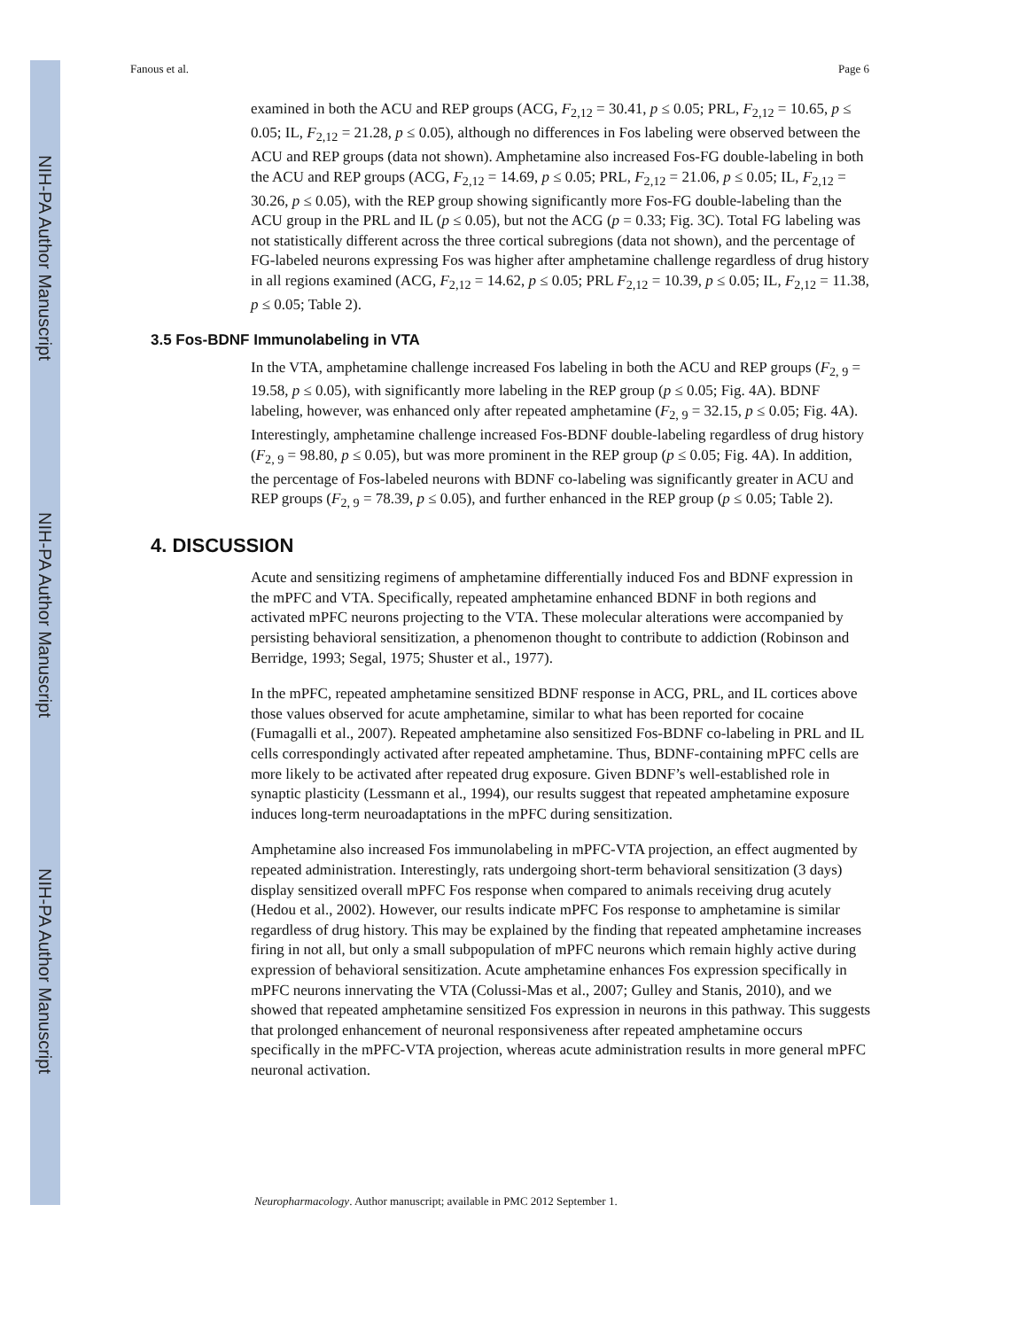NIH-PA Author Manuscript
NIH-PA Author Manuscript
NIH-PA Author Manuscript
Fanous et al. Page 6
examined in both the ACU and REP groups (ACG, F<sub>2,12</sub> = 30.41, p ≤ 0.05; PRL, F<sub>2,12</sub> = 10.65, p ≤ 0.05; IL, F<sub>2,12</sub> = 21.28, p ≤ 0.05), although no differences in Fos labeling were observed between the ACU and REP groups (data not shown). Amphetamine also increased Fos-FG double-labeling in both the ACU and REP groups (ACG, F<sub>2,12</sub> = 14.69, p ≤ 0.05; PRL, F<sub>2,12</sub> = 21.06, p ≤ 0.05; IL, F<sub>2,12</sub> = 30.26, p ≤ 0.05), with the REP group showing significantly more Fos-FG double-labeling than the ACU group in the PRL and IL (p ≤ 0.05), but not the ACG (p = 0.33; Fig. 3C). Total FG labeling was not statistically different across the three cortical subregions (data not shown), and the percentage of FG-labeled neurons expressing Fos was higher after amphetamine challenge regardless of drug history in all regions examined (ACG, F<sub>2,12</sub> = 14.62, p ≤ 0.05; PRL F<sub>2,12</sub> = 10.39, p ≤ 0.05; IL, F<sub>2,12</sub> = 11.38, p ≤ 0.05; Table 2).
3.5 Fos-BDNF Immunolabeling in VTA
In the VTA, amphetamine challenge increased Fos labeling in both the ACU and REP groups (F<sub>2, 9</sub> = 19.58, p ≤ 0.05), with significantly more labeling in the REP group (p ≤ 0.05; Fig. 4A). BDNF labeling, however, was enhanced only after repeated amphetamine (F<sub>2, 9</sub> = 32.15, p ≤ 0.05; Fig. 4A). Interestingly, amphetamine challenge increased Fos-BDNF double-labeling regardless of drug history (F<sub>2, 9</sub> = 98.80, p ≤ 0.05), but was more prominent in the REP group (p ≤ 0.05; Fig. 4A). In addition, the percentage of Fos-labeled neurons with BDNF co-labeling was significantly greater in ACU and REP groups (F<sub>2, 9</sub> = 78.39, p ≤ 0.05), and further enhanced in the REP group (p ≤ 0.05; Table 2).
4. DISCUSSION
Acute and sensitizing regimens of amphetamine differentially induced Fos and BDNF expression in the mPFC and VTA. Specifically, repeated amphetamine enhanced BDNF in both regions and activated mPFC neurons projecting to the VTA. These molecular alterations were accompanied by persisting behavioral sensitization, a phenomenon thought to contribute to addiction (Robinson and Berridge, 1993; Segal, 1975; Shuster et al., 1977).
In the mPFC, repeated amphetamine sensitized BDNF response in ACG, PRL, and IL cortices above those values observed for acute amphetamine, similar to what has been reported for cocaine (Fumagalli et al., 2007). Repeated amphetamine also sensitized Fos-BDNF co-labeling in PRL and IL cells correspondingly activated after repeated amphetamine. Thus, BDNF-containing mPFC cells are more likely to be activated after repeated drug exposure. Given BDNF’s well-established role in synaptic plasticity (Lessmann et al., 1994), our results suggest that repeated amphetamine exposure induces long-term neuroadaptations in the mPFC during sensitization.
Amphetamine also increased Fos immunolabeling in mPFC-VTA projection, an effect augmented by repeated administration. Interestingly, rats undergoing short-term behavioral sensitization (3 days) display sensitized overall mPFC Fos response when compared to animals receiving drug acutely (Hedou et al., 2002). However, our results indicate mPFC Fos response to amphetamine is similar regardless of drug history. This may be explained by the finding that repeated amphetamine increases firing in not all, but only a small subpopulation of mPFC neurons which remain highly active during expression of behavioral sensitization. Acute amphetamine enhances Fos expression specifically in mPFC neurons innervating the VTA (Colussi-Mas et al., 2007; Gulley and Stanis, 2010), and we showed that repeated amphetamine sensitized Fos expression in neurons in this pathway. This suggests that prolonged enhancement of neuronal responsiveness after repeated amphetamine occurs specifically in the mPFC-VTA projection, whereas acute administration results in more general mPFC neuronal activation.
Neuropharmacology. Author manuscript; available in PMC 2012 September 1.